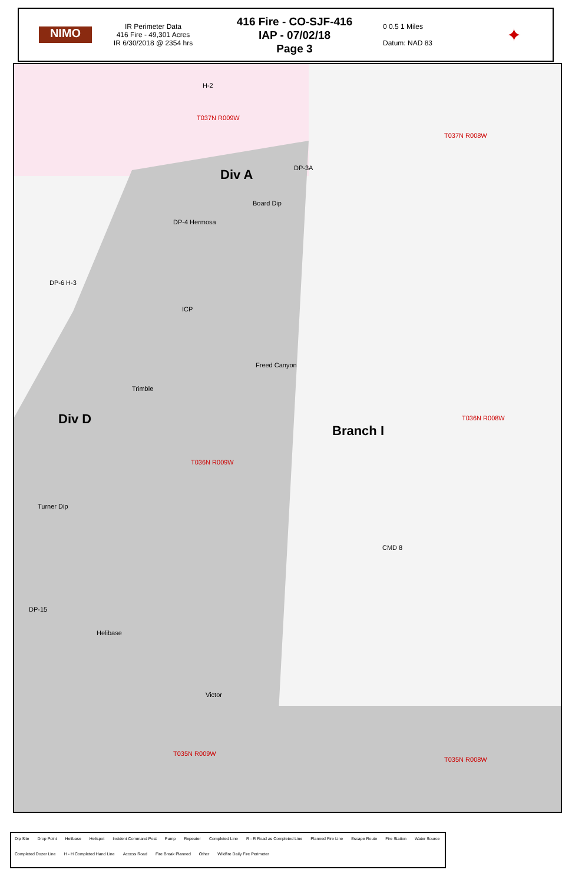NIMO
IR Perimeter Data
416 Fire - 49,301 Acres
IR 6/30/2018 @ 2354 hrs
416 Fire - CO-SJF-416
IAP - 07/02/18
Page 3
0 0.5 1 Miles
Datum: NAD 83
✦
Div A
Div D
Branch I
T037N R009W
T037N R008W
T036N R009W
T036N R008W
T035N R009W
T035N R008W
H-2
DP-3A
Board Dip
DP-4 Hermosa
DP-6 H-3
ICP
Trimble
Turner Dip
CMD 8
DP-15
Helibase
Victor
Freed Canyon
Dip Site Drop Point Helibase Helispot Incident Command Post Pump Repeater Completed Line R - R Road as Completed Line Planned Fire Line Escape Route Fire Station Water Source Completed Dozer Line H - H Completed Hand Line Access Road Fire Break Planned Other Wildfire Daily Fire Perimeter